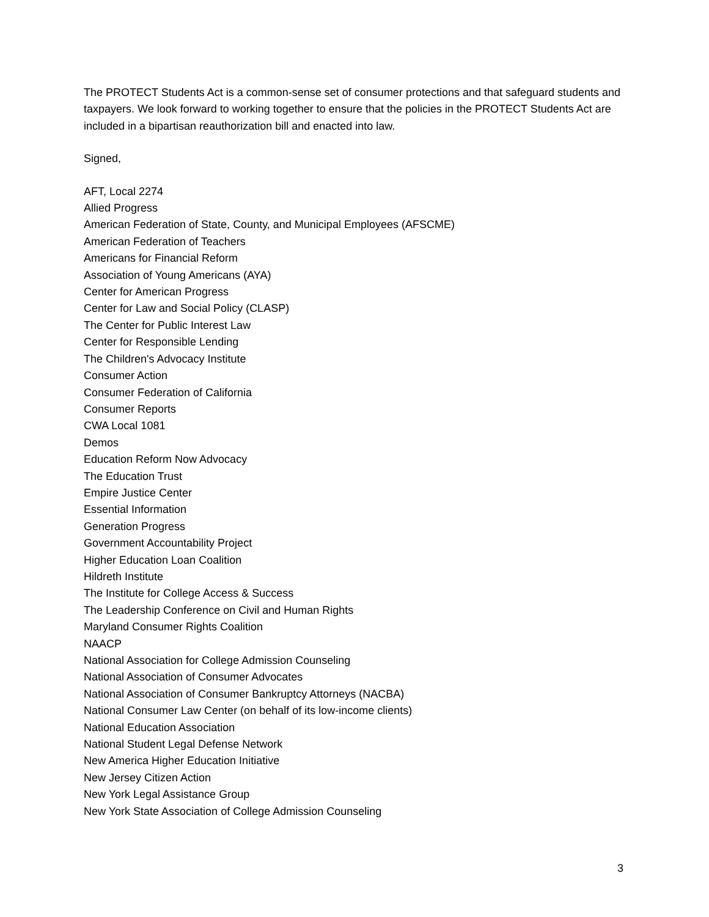The PROTECT Students Act is a common-sense set of consumer protections and that safeguard students and taxpayers. We look forward to working together to ensure that the policies in the PROTECT Students Act are included in a bipartisan reauthorization bill and enacted into law.
Signed,
AFT, Local 2274
Allied Progress
American Federation of State, County, and Municipal Employees (AFSCME)
American Federation of Teachers
Americans for Financial Reform
Association of Young Americans (AYA)
Center for American Progress
Center for Law and Social Policy (CLASP)
The Center for Public Interest Law
Center for Responsible Lending
The Children's Advocacy Institute
Consumer Action
Consumer Federation of California
Consumer Reports
CWA Local 1081
Demos
Education Reform Now Advocacy
The Education Trust
Empire Justice Center
Essential Information
Generation Progress
Government Accountability Project
Higher Education Loan Coalition
Hildreth Institute
The Institute for College Access & Success
The Leadership Conference on Civil and Human Rights
Maryland Consumer Rights Coalition
NAACP
National Association for College Admission Counseling
National Association of Consumer Advocates
National Association of Consumer Bankruptcy Attorneys (NACBA)
National Consumer Law Center (on behalf of its low-income clients)
National Education Association
National Student Legal Defense Network
New America Higher Education Initiative
New Jersey Citizen Action
New York Legal Assistance Group
New York State Association of College Admission Counseling
3